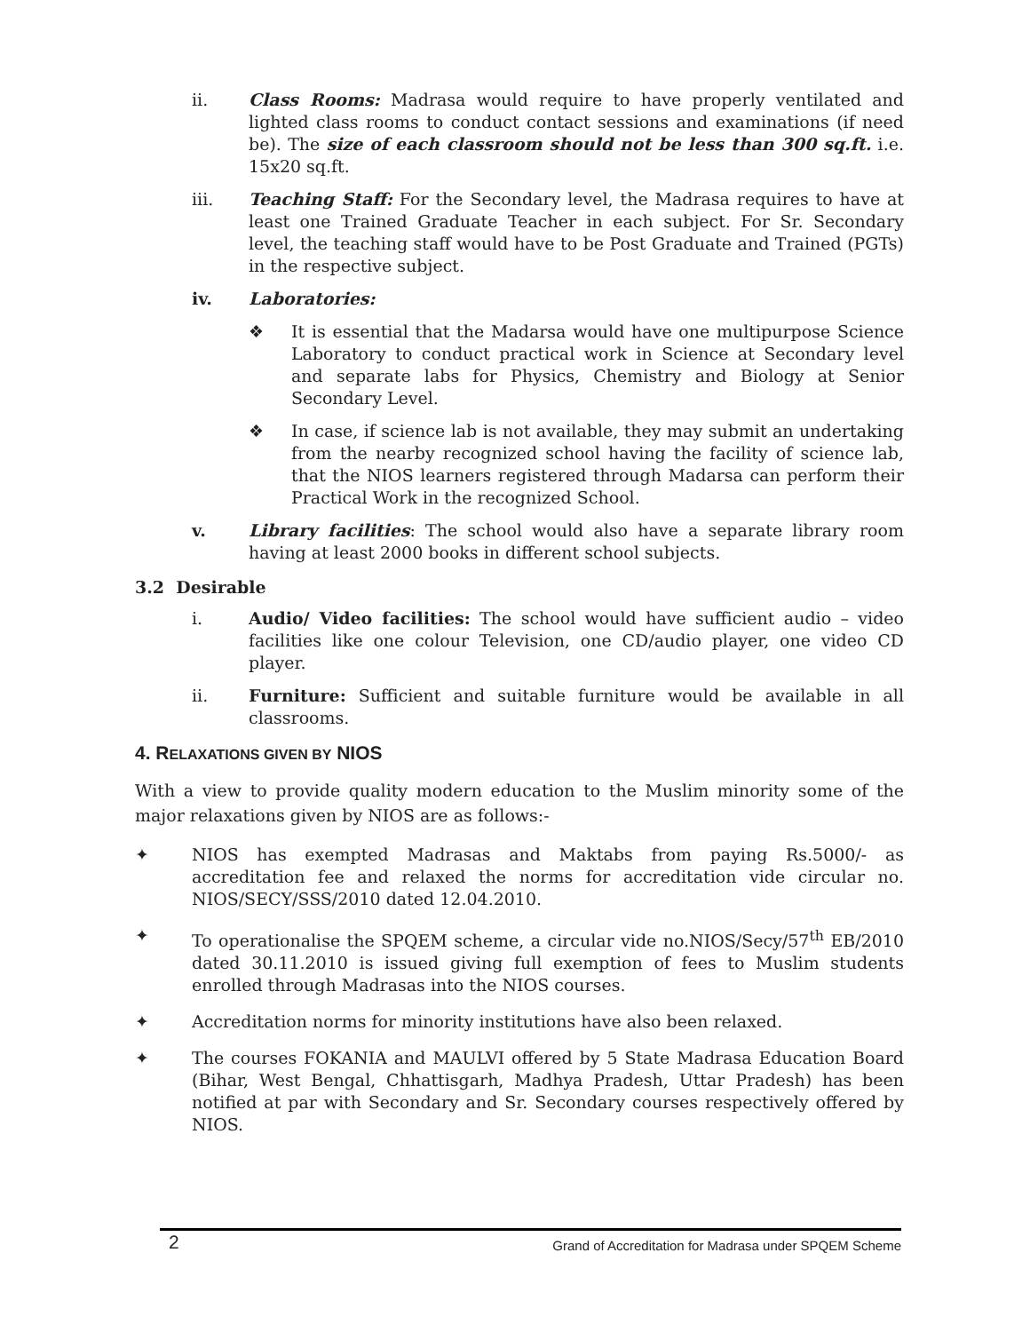ii. Class Rooms: Madrasa would require to have properly ventilated and lighted class rooms to conduct contact sessions and examinations (if need be). The size of each classroom should not be less than 300 sq.ft. i.e. 15x20 sq.ft.
iii. Teaching Staff: For the Secondary level, the Madrasa requires to have at least one Trained Graduate Teacher in each subject. For Sr. Secondary level, the teaching staff would have to be Post Graduate and Trained (PGTs) in the respective subject.
iv. Laboratories:
❖ It is essential that the Madarsa would have one multipurpose Science Laboratory to conduct practical work in Science at Secondary level and separate labs for Physics, Chemistry and Biology at Senior Secondary Level.
❖ In case, if science lab is not available, they may submit an undertaking from the nearby recognized school having the facility of science lab, that the NIOS learners registered through Madarsa can perform their Practical Work in the recognized School.
v. Library facilities: The school would also have a separate library room having at least 2000 books in different school subjects.
3.2 Desirable
i. Audio/ Video facilities: The school would have sufficient audio – video facilities like one colour Television, one CD/audio player, one video CD player.
ii. Furniture: Sufficient and suitable furniture would be available in all classrooms.
4. RELAXATIONS GIVEN BY NIOS
With a view to provide quality modern education to the Muslim minority some of the major relaxations given by NIOS are as follows:-
✦ NIOS has exempted Madrasas and Maktabs from paying Rs.5000/- as accreditation fee and relaxed the norms for accreditation vide circular no. NIOS/SECY/SSS/2010 dated 12.04.2010.
✦ To operationalise the SPQEM scheme, a circular vide no.NIOS/Secy/57<sup>th</sup> EB/2010 dated 30.11.2010 is issued giving full exemption of fees to Muslim students enrolled through Madrasas into the NIOS courses.
✦ Accreditation norms for minority institutions have also been relaxed.
✦ The courses FOKANIA and MAULVI offered by 5 State Madrasa Education Board (Bihar, West Bengal, Chhattisgarh, Madhya Pradesh, Uttar Pradesh) has been notified at par with Secondary and Sr. Secondary courses respectively offered by NIOS.
2 Grand of Accreditation for Madrasa under SPQEM Scheme